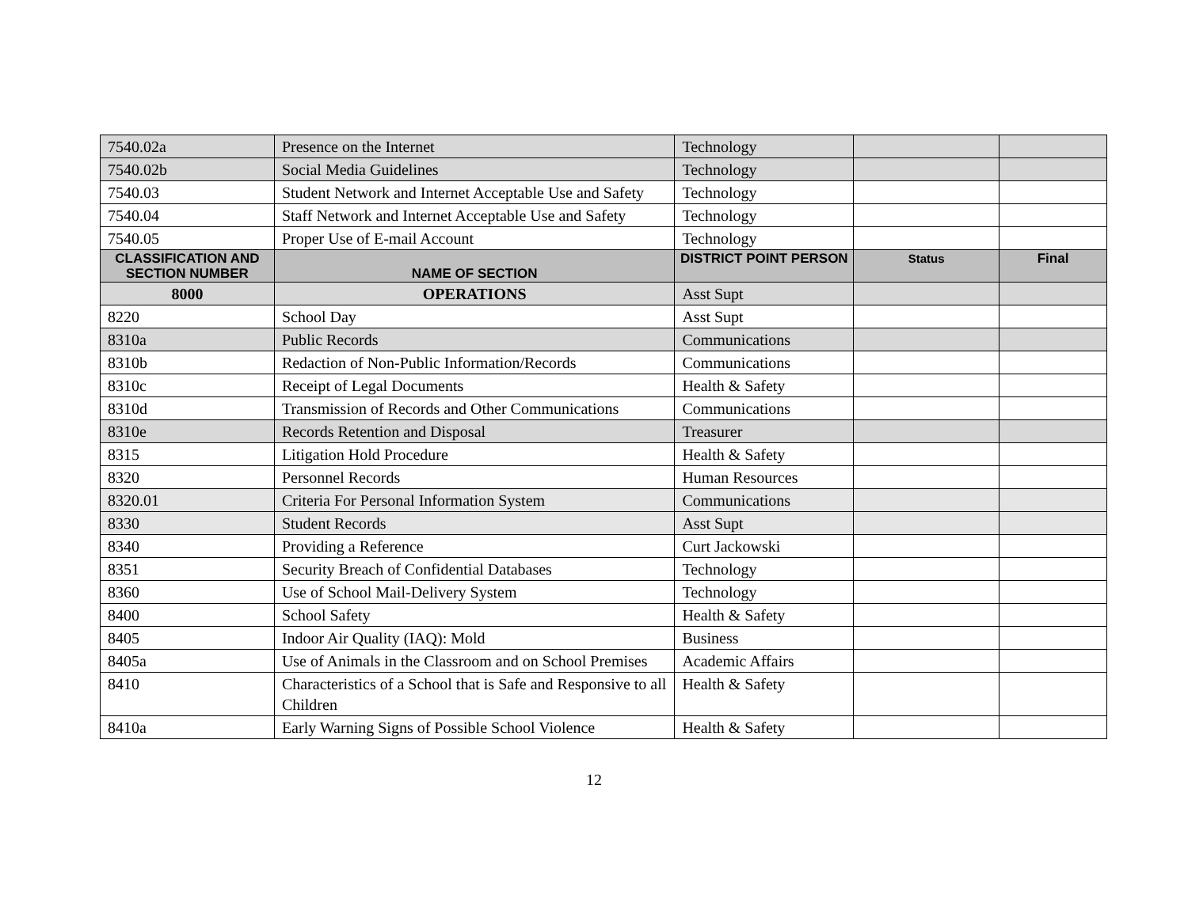| 7540.02a | Presence on the Internet | Technology | | |
| 7540.02b | Social Media Guidelines | Technology | | |
| 7540.03 | Student Network and Internet Acceptable Use and Safety | Technology | | |
| 7540.04 | Staff Network and Internet Acceptable Use and Safety | Technology | | |
| 7540.05 | Proper Use of E-mail Account | Technology | | |
| CLASSIFICATION AND SECTION NUMBER | NAME OF SECTION | DISTRICT POINT PERSON | Status | Final |
| 8000 | OPERATIONS | Asst Supt | | |
| 8220 | School Day | Asst Supt | | |
| 8310a | Public Records | Communications | | |
| 8310b | Redaction of Non-Public Information/Records | Communications | | |
| 8310c | Receipt of Legal Documents | Health & Safety | | |
| 8310d | Transmission of Records and Other Communications | Communications | | |
| 8310e | Records Retention and Disposal | Treasurer | | |
| 8315 | Litigation Hold Procedure | Health & Safety | | |
| 8320 | Personnel Records | Human Resources | | |
| 8320.01 | Criteria For Personal Information System | Communications | | |
| 8330 | Student Records | Asst Supt | | |
| 8340 | Providing a Reference | Curt Jackowski | | |
| 8351 | Security Breach of Confidential Databases | Technology | | |
| 8360 | Use of School Mail-Delivery System | Technology | | |
| 8400 | School Safety | Health & Safety | | |
| 8405 | Indoor Air Quality (IAQ): Mold | Business | | |
| 8405a | Use of Animals in the Classroom and on School Premises | Academic Affairs | | |
| 8410 | Characteristics of a School that is Safe and Responsive to all Children | Health & Safety | | |
| 8410a | Early Warning Signs of Possible School Violence | Health & Safety | | |
12